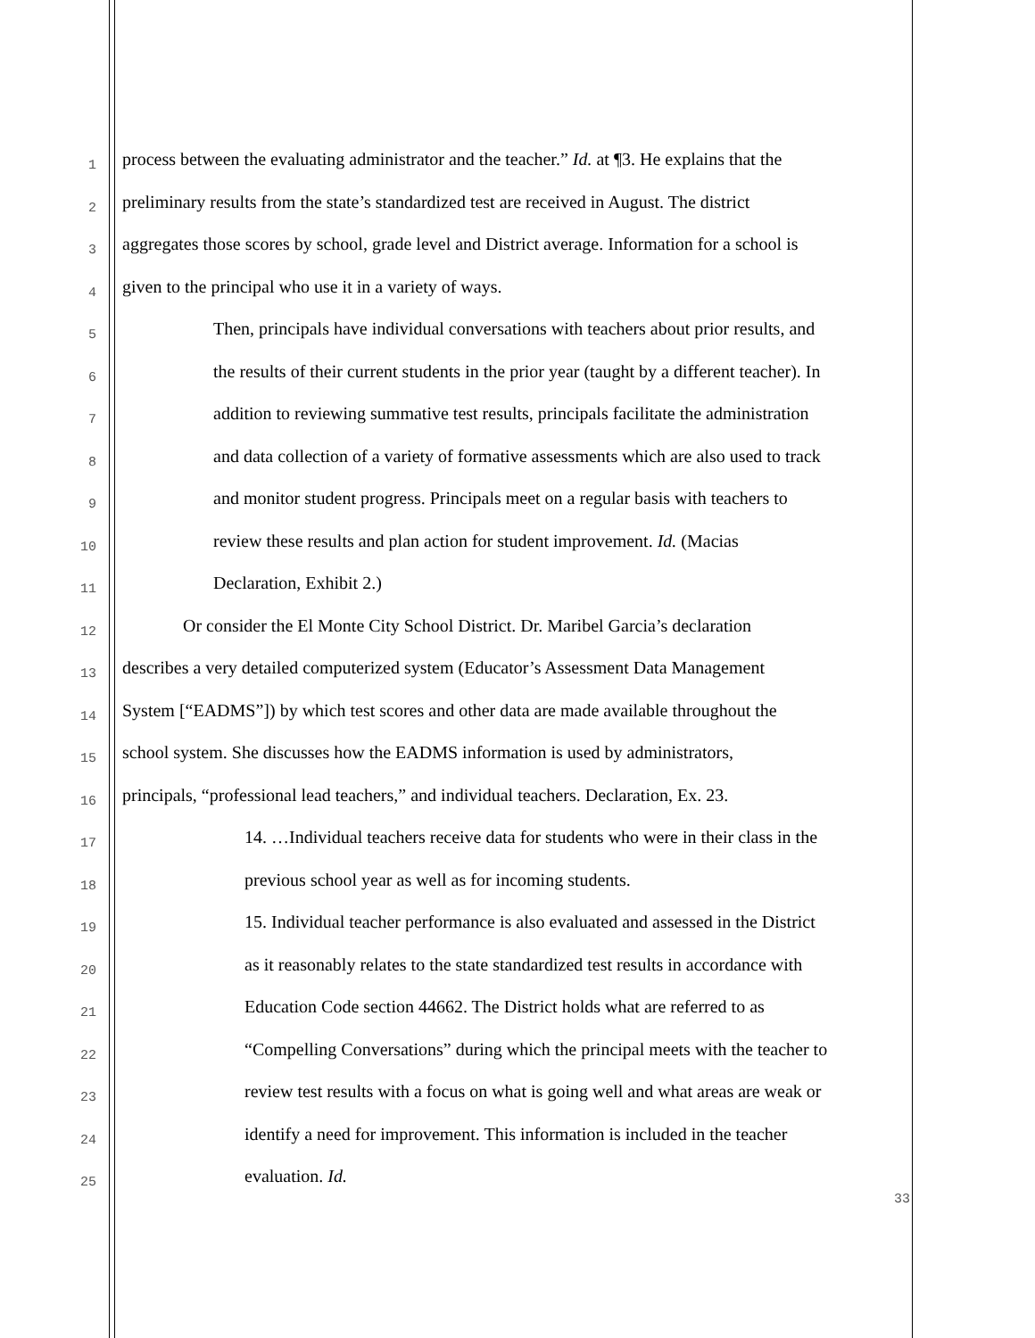1 process between the evaluating administrator and the teacher.” Id. at ¶3. He explains that the
2 preliminary results from the state’s standardized test are received in August. The district
3 aggregates those scores by school, grade level and District average. Information for a school is
4 given to the principal who use it in a variety of ways.
5 Then, principals have individual conversations with teachers about prior results, and
6 the results of their current students in the prior year (taught by a different teacher). In
7 addition to reviewing summative test results, principals facilitate the administration
8 and data collection of a variety of formative assessments which are also used to track
9 and monitor student progress. Principals meet on a regular basis with teachers to
10 review these results and plan action for student improvement. Id. (Macias
11 Declaration, Exhibit 2.)
12 Or consider the El Monte City School District. Dr. Maribel Garcia’s declaration
13 describes a very detailed computerized system (Educator’s Assessment Data Management
14 System [“EADMS”]) by which test scores and other data are made available throughout the
15 school system. She discusses how the EADMS information is used by administrators,
16 principals, “professional lead teachers,” and individual teachers. Declaration, Ex. 23.
17 14. …Individual teachers receive data for students who were in their class in the
18 previous school year as well as for incoming students.
19 15. Individual teacher performance is also evaluated and assessed in the District
20 as it reasonably relates to the state standardized test results in accordance with
21 Education Code section 44662. The District holds what are referred to as
22 “Compelling Conversations” during which the principal meets with the teacher to
23 review test results with a focus on what is going well and what areas are weak or
24 identify a need for improvement. This information is included in the teacher
25 evaluation. Id.
33